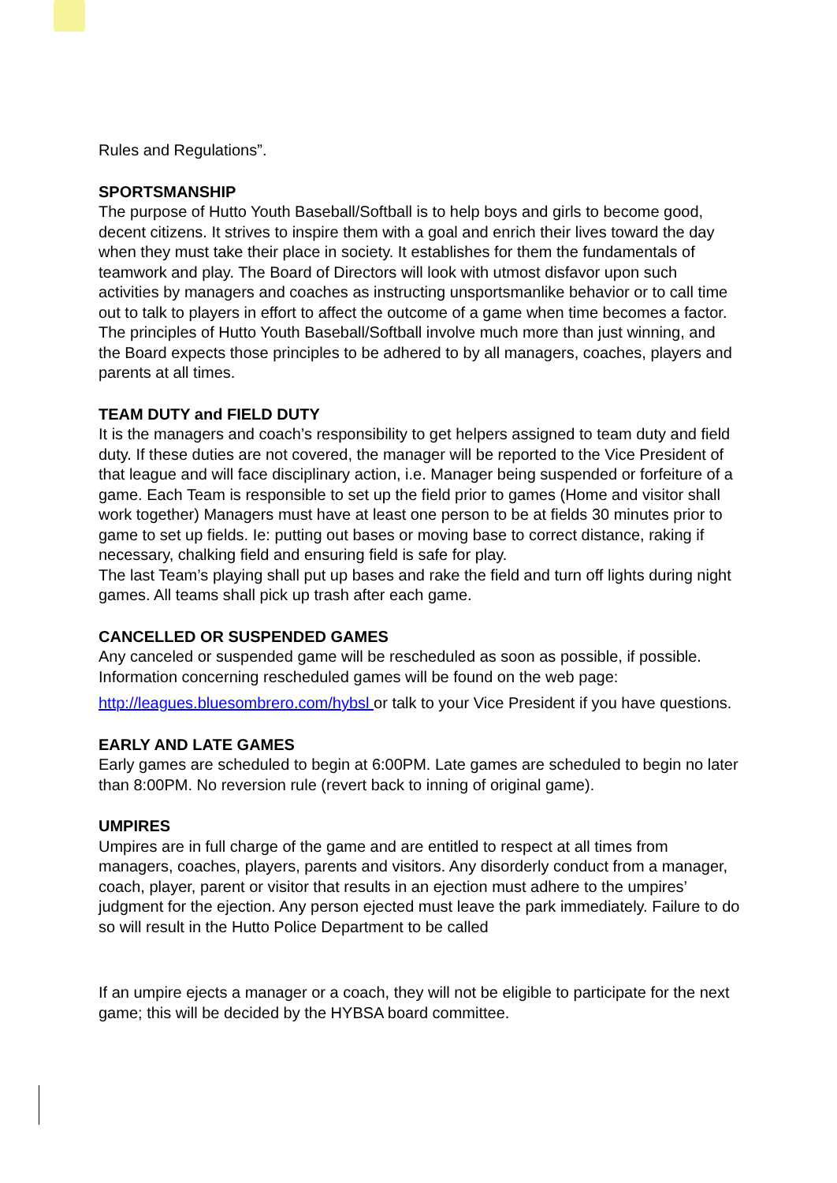Rules and Regulations”.
SPORTSMANSHIP
The purpose of Hutto Youth Baseball/Softball is to help boys and girls to become good, decent citizens. It strives to inspire them with a goal and enrich their lives toward the day when they must take their place in society. It establishes for them the fundamentals of teamwork and play. The Board of Directors will look with utmost disfavor upon such activities by managers and coaches as instructing unsportsmanlike behavior or to call time out to talk to players in effort to affect the outcome of a game when time becomes a factor. The principles of Hutto Youth Baseball/Softball involve much more than just winning, and the Board expects those principles to be adhered to by all managers, coaches, players and parents at all times.
TEAM DUTY and FIELD DUTY
It is the managers and coach’s responsibility to get helpers assigned to team duty and field duty. If these duties are not covered, the manager will be reported to the Vice President of that league and will face disciplinary action, i.e. Manager being suspended or forfeiture of a game. Each Team is responsible to set up the field prior to games (Home and visitor shall work together) Managers must have at least one person to be at fields 30 minutes prior to game to set up fields. Ie: putting out bases or moving base to correct distance, raking if necessary, chalking field and ensuring field is safe for play.
The last Team’s playing shall put up bases and rake the field and turn off lights during night games. All teams shall pick up trash after each game.
CANCELLED OR SUSPENDED GAMES
Any canceled or suspended game will be rescheduled as soon as possible, if possible. Information concerning rescheduled games will be found on the web page:
http://leagues.bluesombrero.com/hybsl or talk to your Vice President if you have questions.
EARLY AND LATE GAMES
Early games are scheduled to begin at 6:00PM. Late games are scheduled to begin no later than 8:00PM. No reversion rule (revert back to inning of original game).
UMPIRES
Umpires are in full charge of the game and are entitled to respect at all times from managers, coaches, players, parents and visitors. Any disorderly conduct from a manager, coach, player, parent or visitor that results in an ejection must adhere to the umpires’ judgment for the ejection. Any person ejected must leave the park immediately. Failure to do so will result in the Hutto Police Department to be called
If an umpire ejects a manager or a coach, they will not be eligible to participate for the next game; this will be decided by the HYBSA board committee.